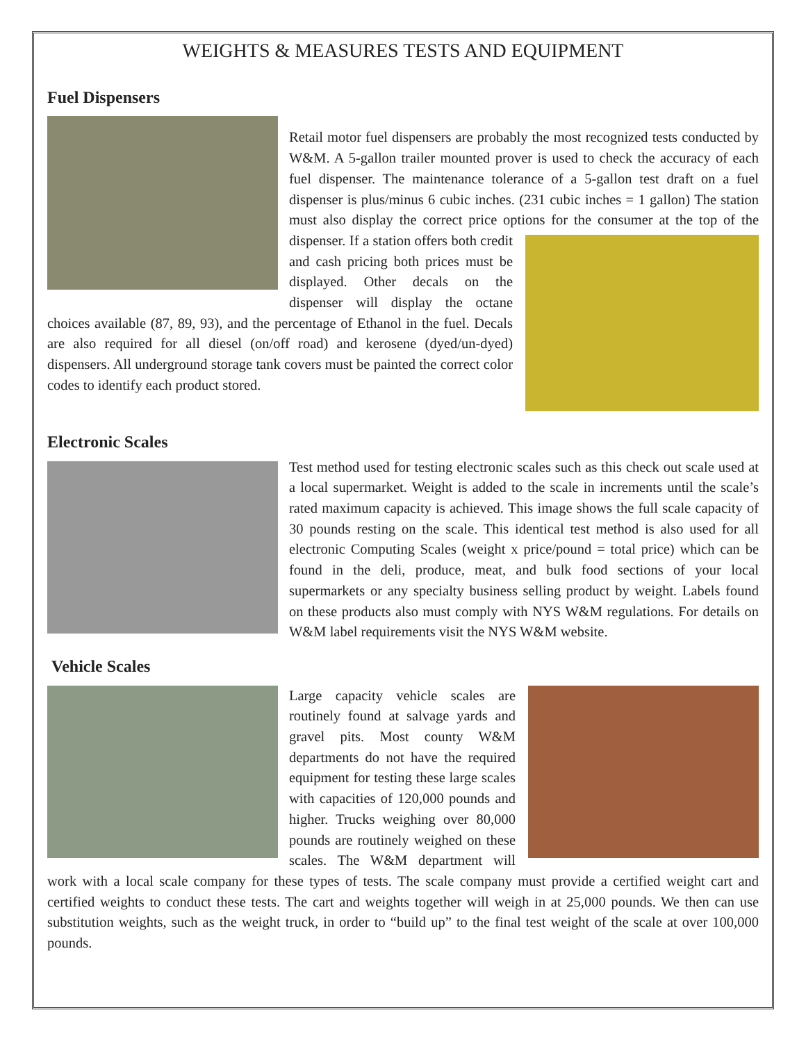WEIGHTS & MEASURES TESTS AND EQUIPMENT
Fuel Dispensers
Retail motor fuel dispensers are probably the most recognized tests conducted by W&M. A 5-gallon trailer mounted prover is used to check the accuracy of each fuel dispenser. The maintenance tolerance of a 5-gallon test draft on a fuel dispenser is plus/minus 6 cubic inches. (231 cubic inches = 1 gallon) The station must also display the correct price options for the consumer at the top of the dispenser. If a station offers both credit and cash pricing both prices must be displayed. Other decals on the dispenser will display the octane choices available (87, 89, 93), and the percentage of Ethanol in the fuel. Decals are also required for all diesel (on/off road) and kerosene (dyed/un-dyed) dispensers. All underground storage tank covers must be painted the correct color codes to identify each product stored.
Electronic Scales
Test method used for testing electronic scales such as this check out scale used at a local supermarket. Weight is added to the scale in increments until the scale’s rated maximum capacity is achieved. This image shows the full scale capacity of 30 pounds resting on the scale. This identical test method is also used for all electronic Computing Scales (weight x price/pound = total price) which can be found in the deli, produce, meat, and bulk food sections of your local supermarkets or any specialty business selling product by weight. Labels found on these products also must comply with NYS W&M regulations. For details on W&M label requirements visit the NYS W&M website.
Vehicle Scales
Large capacity vehicle scales are routinely found at salvage yards and gravel pits. Most county W&M departments do not have the required equipment for testing these large scales with capacities of 120,000 pounds and higher. Trucks weighing over 80,000 pounds are routinely weighed on these scales. The W&M department will work with a local scale company for these types of tests. The scale company must provide a certified weight cart and certified weights to conduct these tests. The cart and weights together will weigh in at 25,000 pounds. We then can use substitution weights, such as the weight truck, in order to “build up” to the final test weight of the scale at over 100,000 pounds.